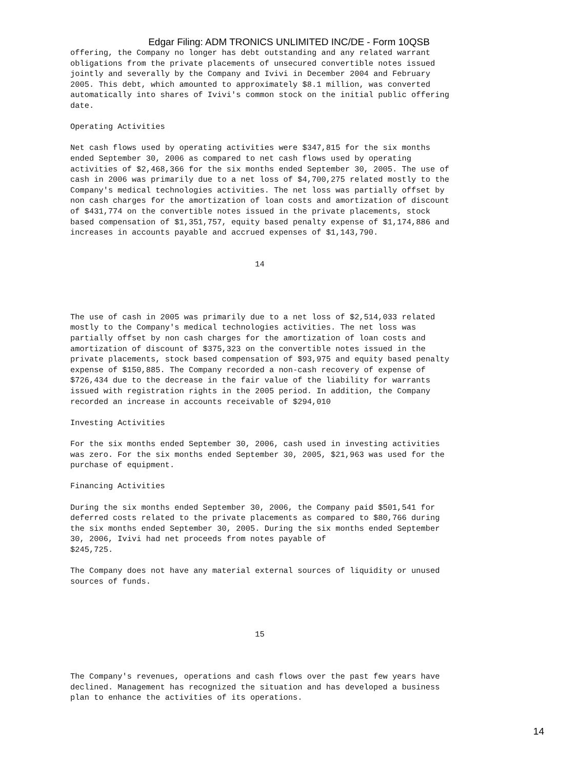Edgar Filing: ADM TRONICS UNLIMITED INC/DE - Form 10QSB
offering, the Company no longer has debt outstanding and any related warrant
obligations from the private placements of unsecured convertible notes issued
jointly and severally by the Company and Ivivi in December 2004 and February
2005. This debt, which amounted to approximately $8.1 million, was converted
automatically into shares of Ivivi's common stock on the initial public offering
date.

Operating Activities

Net cash flows used by operating activities were $347,815 for the six months
ended September 30, 2006 as compared to net cash flows used by operating
activities of $2,468,366 for the six months ended September 30, 2005. The use of
cash in 2006 was primarily due to a net loss of $4,700,275 related mostly to the
Company's medical technologies activities. The net loss was partially offset by
non cash charges for the amortization of loan costs and amortization of discount
of $431,774 on the convertible notes issued in the private placements, stock
based compensation of $1,351,757, equity based penalty expense of $1,174,886 and
increases in accounts payable and accrued expenses of $1,143,790.


                                       14




The use of cash in 2005 was primarily due to a net loss of $2,514,033 related
mostly to the Company's medical technologies activities. The net loss was
partially offset by non cash charges for the amortization of loan costs and
amortization of discount of $375,323 on the convertible notes issued in the
private placements, stock based compensation of $93,975 and equity based penalty
expense of $150,885. The Company recorded a non-cash recovery of expense of
$726,434 due to the decrease in the fair value of the liability for warrants
issued with registration rights in the 2005 period. In addition, the Company
recorded an increase in accounts receivable of $294,010

Investing Activities

For the six months ended September 30, 2006, cash used in investing activities
was zero. For the six months ended September 30, 2005, $21,963 was used for the
purchase of equipment.

Financing Activities

During the six months ended September 30, 2006, the Company paid $501,541 for
deferred costs related to the private placements as compared to $80,766 during
the six months ended September 30, 2005. During the six months ended September
30, 2006, Ivivi had net proceeds from notes payable of
$245,725.

The Company does not have any material external sources of liquidity or unused
sources of funds.




                                       15



The Company's revenues, operations and cash flows over the past few years have
declined. Management has recognized the situation and has developed a business
plan to enhance the activities of its operations.
14